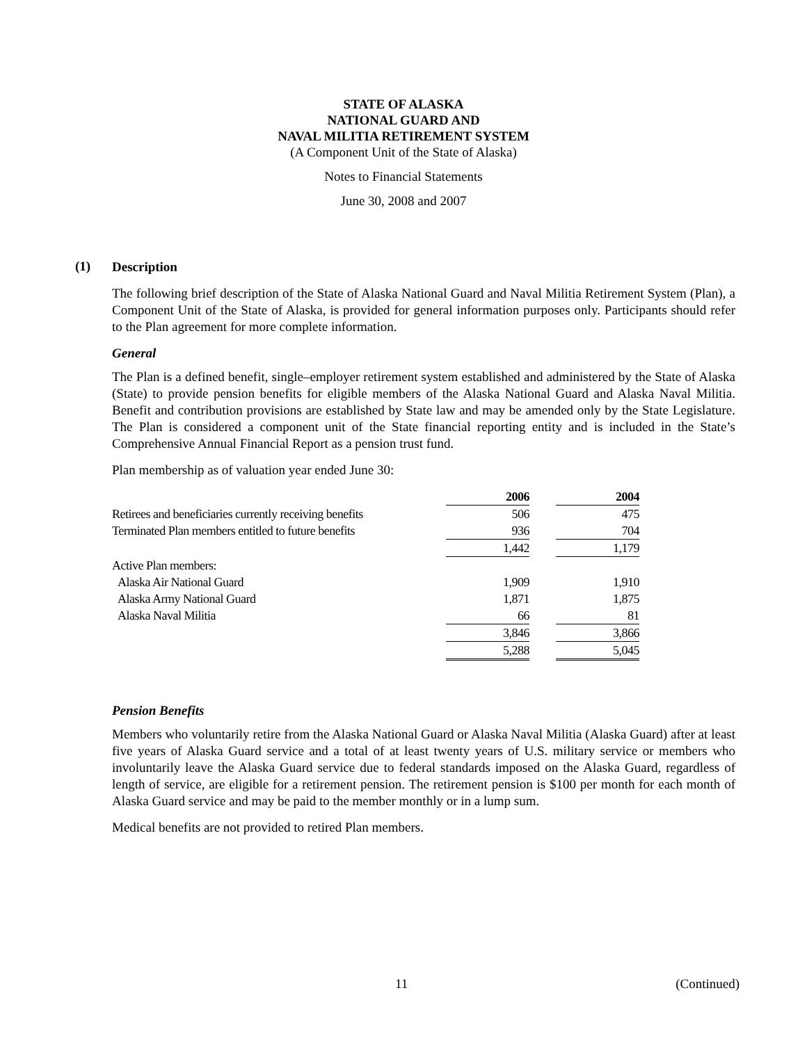STATE OF ALASKA
NATIONAL GUARD AND
NAVAL MILITIA RETIREMENT SYSTEM
(A Component Unit of the State of Alaska)
Notes to Financial Statements
June 30, 2008 and 2007
(1)
Description
The following brief description of the State of Alaska National Guard and Naval Militia Retirement System (Plan), a Component Unit of the State of Alaska, is provided for general information purposes only. Participants should refer to the Plan agreement for more complete information.
General
The Plan is a defined benefit, single–employer retirement system established and administered by the State of Alaska (State) to provide pension benefits for eligible members of the Alaska National Guard and Alaska Naval Militia. Benefit and contribution provisions are established by State law and may be amended only by the State Legislature. The Plan is considered a component unit of the State financial reporting entity and is included in the State’s Comprehensive Annual Financial Report as a pension trust fund.
Plan membership as of valuation year ended June 30:
| | 2006 | | 2004 |
| Retirees and beneficiaries currently receiving benefits | 506 | | 475 |
| Terminated Plan members entitled to future benefits | 936 | | 704 |
| | 1,442 | | 1,179 |
| Active Plan members: | | | |
| Alaska Air National Guard | 1,909 | | 1,910 |
| Alaska Army National Guard | 1,871 | | 1,875 |
| Alaska Naval Militia | 66 | | 81 |
| | 3,846 | | 3,866 |
| | 5,288 | | 5,045 |
Pension Benefits
Members who voluntarily retire from the Alaska National Guard or Alaska Naval Militia (Alaska Guard) after at least five years of Alaska Guard service and a total of at least twenty years of U.S. military service or members who involuntarily leave the Alaska Guard service due to federal standards imposed on the Alaska Guard, regardless of length of service, are eligible for a retirement pension. The retirement pension is $100 per month for each month of Alaska Guard service and may be paid to the member monthly or in a lump sum.
Medical benefits are not provided to retired Plan members.
11 (Continued)